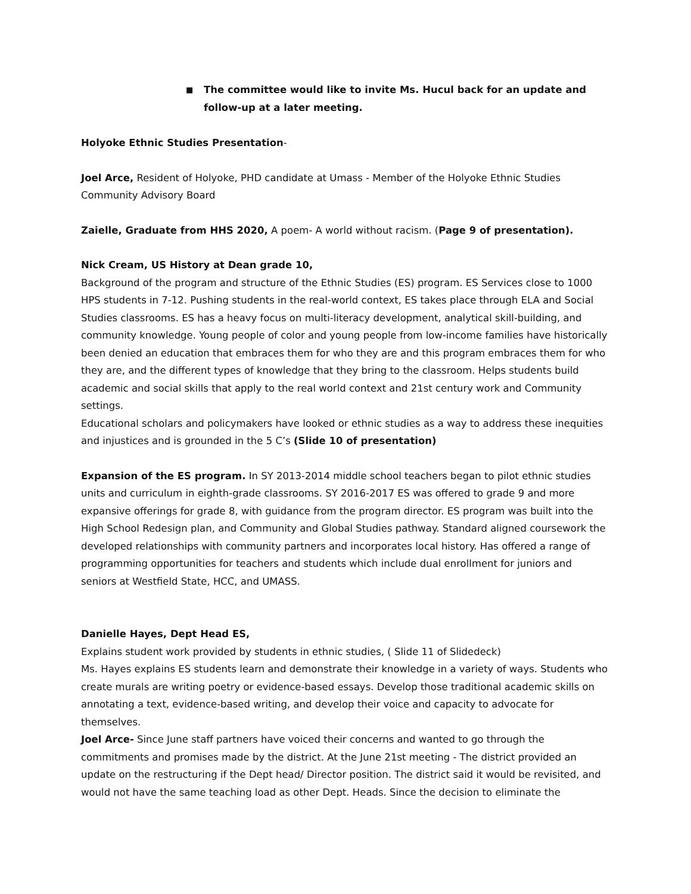■ The committee would like to invite Ms. Hucul back for an update and follow-up at a later meeting.
Holyoke Ethnic Studies Presentation-
Joel Arce, Resident of Holyoke, PHD candidate at Umass - Member of the Holyoke Ethnic Studies Community Advisory Board
Zaielle, Graduate from HHS 2020, A poem- A world without racism. (Page 9 of presentation).
Nick Cream, US History at Dean grade 10,
Background of the program and structure of the Ethnic Studies (ES) program. ES Services close to 1000 HPS students in 7-12. Pushing students in the real-world context, ES takes place through ELA and Social Studies classrooms. ES has a heavy focus on multi-literacy development, analytical skill-building, and community knowledge. Young people of color and young people from low-income families have historically been denied an education that embraces them for who they are and this program embraces them for who they are, and the different types of knowledge that they bring to the classroom. Helps students build academic and social skills that apply to the real world context and 21st century work and Community settings.
Educational scholars and policymakers have looked or ethnic studies as a way to address these inequities and injustices and is grounded in the 5 C’s (Slide 10 of presentation)
Expansion of the ES program. In SY 2013-2014 middle school teachers began to pilot ethnic studies units and curriculum in eighth-grade classrooms. SY 2016-2017 ES was offered to grade 9 and more expansive offerings for grade 8, with guidance from the program director. ES program was built into the High School Redesign plan, and Community and Global Studies pathway. Standard aligned coursework the developed relationships with community partners and incorporates local history. Has offered a range of programming opportunities for teachers and students which include dual enrollment for juniors and seniors at Westfield State, HCC, and UMASS.
Danielle Hayes, Dept Head ES,
Explains student work provided by students in ethnic studies, ( Slide 11 of Slidedeck)
Ms. Hayes explains ES students learn and demonstrate their knowledge in a variety of ways. Students who create murals are writing poetry or evidence-based essays. Develop those traditional academic skills on annotating a text, evidence-based writing, and develop their voice and capacity to advocate for themselves.
Joel Arce- Since June staff partners have voiced their concerns and wanted to go through the commitments and promises made by the district. At the June 21st meeting - The district provided an update on the restructuring if the Dept head/ Director position. The district said it would be revisited, and would not have the same teaching load as other Dept. Heads. Since the decision to eliminate the